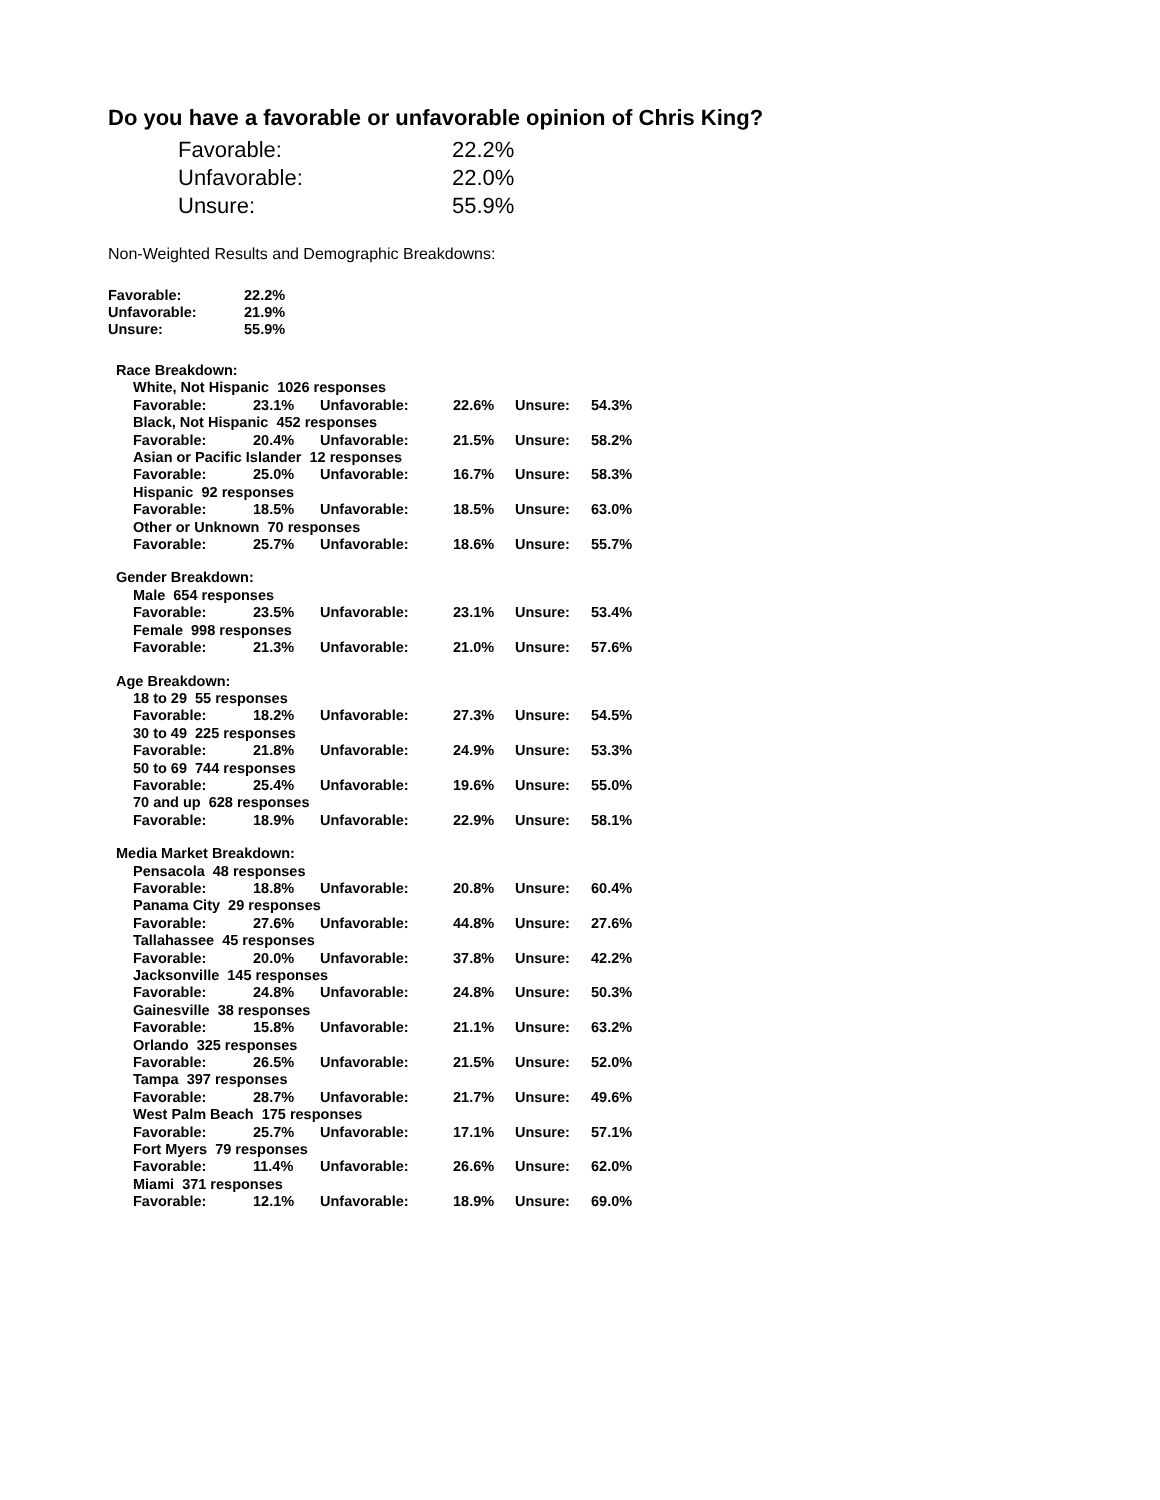Do you have a favorable or unfavorable opinion of Chris King?
| Favorable: | 22.2% |
| Unfavorable: | 22.0% |
| Unsure: | 55.9% |
Non-Weighted Results and Demographic Breakdowns:
| Favorable: | 22.2% |
| Unfavorable: | 21.9% |
| Unsure: | 55.9% |
| Race Breakdown: | | | | | |
| White, Not Hispanic 1026 responses | | | | | |
| Favorable: | 23.1% | Unfavorable: | 22.6% | Unsure: | 54.3% |
| Black, Not Hispanic 452 responses | | | | | |
| Favorable: | 20.4% | Unfavorable: | 21.5% | Unsure: | 58.2% |
| Asian or Pacific Islander 12 responses | | | | | |
| Favorable: | 25.0% | Unfavorable: | 16.7% | Unsure: | 58.3% |
| Hispanic 92 responses | | | | | |
| Favorable: | 18.5% | Unfavorable: | 18.5% | Unsure: | 63.0% |
| Other or Unknown 70 responses | | | | | |
| Favorable: | 25.7% | Unfavorable: | 18.6% | Unsure: | 55.7% |
| Gender Breakdown: | | | | | |
| Male 654 responses | | | | | |
| Favorable: | 23.5% | Unfavorable: | 23.1% | Unsure: | 53.4% |
| Female 998 responses | | | | | |
| Favorable: | 21.3% | Unfavorable: | 21.0% | Unsure: | 57.6% |
| Age Breakdown: | | | | | |
| 18 to 29 55 responses | | | | | |
| Favorable: | 18.2% | Unfavorable: | 27.3% | Unsure: | 54.5% |
| 30 to 49 225 responses | | | | | |
| Favorable: | 21.8% | Unfavorable: | 24.9% | Unsure: | 53.3% |
| 50 to 69 744 responses | | | | | |
| Favorable: | 25.4% | Unfavorable: | 19.6% | Unsure: | 55.0% |
| 70 and up 628 responses | | | | | |
| Favorable: | 18.9% | Unfavorable: | 22.9% | Unsure: | 58.1% |
| Media Market Breakdown: | | | | | |
| Pensacola 48 responses | | | | | |
| Favorable: | 18.8% | Unfavorable: | 20.8% | Unsure: | 60.4% |
| Panama City 29 responses | | | | | |
| Favorable: | 27.6% | Unfavorable: | 44.8% | Unsure: | 27.6% |
| Tallahassee 45 responses | | | | | |
| Favorable: | 20.0% | Unfavorable: | 37.8% | Unsure: | 42.2% |
| Jacksonville 145 responses | | | | | |
| Favorable: | 24.8% | Unfavorable: | 24.8% | Unsure: | 50.3% |
| Gainesville 38 responses | | | | | |
| Favorable: | 15.8% | Unfavorable: | 21.1% | Unsure: | 63.2% |
| Orlando 325 responses | | | | | |
| Favorable: | 26.5% | Unfavorable: | 21.5% | Unsure: | 52.0% |
| Tampa 397 responses | | | | | |
| Favorable: | 28.7% | Unfavorable: | 21.7% | Unsure: | 49.6% |
| West Palm Beach 175 responses | | | | | |
| Favorable: | 25.7% | Unfavorable: | 17.1% | Unsure: | 57.1% |
| Fort Myers 79 responses | | | | | |
| Favorable: | 11.4% | Unfavorable: | 26.6% | Unsure: | 62.0% |
| Miami 371 responses | | | | | |
| Favorable: | 12.1% | Unfavorable: | 18.9% | Unsure: | 69.0% |